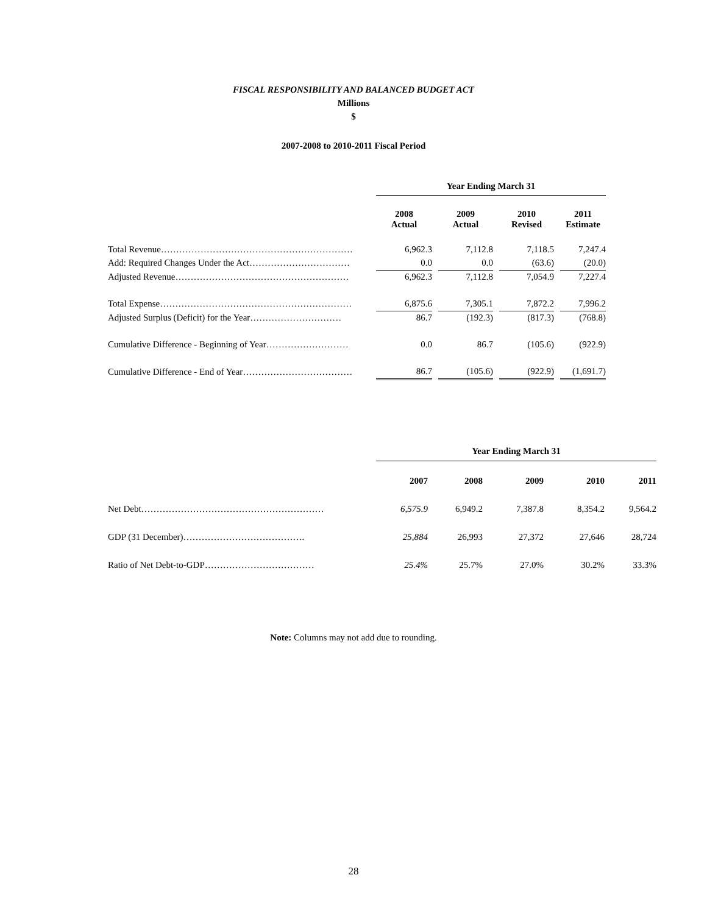FISCAL RESPONSIBILITY AND BALANCED BUDGET ACT
Millions
$
2007-2008 to 2010-2011 Fiscal Period
| | Year Ending March 31 | | | | | | |
| | 2008 Actual | | 2009 Actual | | 2010 Revised | | 2011 Estimate |
| Total Revenue……………………………………………………… | 6,962.3 | | 7,112.8 | | 7,118.5 | | 7,247.4 |
| Add: Required Changes Under the Act…………………………… | 0.0 | | 0.0 | | (63.6) | | (20.0) |
| Adjusted Revenue………………………………………………… | 6,962.3 | | 7,112.8 | | 7,054.9 | | 7,227.4 |
| Total Expense……………………………………………………… | 6,875.6 | | 7,305.1 | | 7,872.2 | | 7,996.2 |
| Adjusted Surplus (Deficit) for the Year………………………… | 86.7 | | (192.3) | | (817.3) | | (768.8) |
| Cumulative Difference - Beginning of Year……………………… | 0.0 | | 86.7 | | (105.6) | | (922.9) |
| Cumulative Difference - End of Year……………………………… | 86.7 | | (105.6) | | (922.9) | | (1,691.7) |
| | Year Ending March 31 | | | | |
| | 2007 | 2008 | 2009 | 2010 | 2011 |
| Net Debt…………………………………………………… | 6,575.9 | 6,949.2 | 7,387.8 | 8,354.2 | 9,564.2 |
| GDP (31 December)…………………………………. | 25,884 | 26,993 | 27,372 | 27,646 | 28,724 |
| Ratio of Net Debt-to-GDP……………………………… | 25.4% | 25.7% | 27.0% | 30.2% | 33.3% |
Note: Columns may not add due to rounding.
28